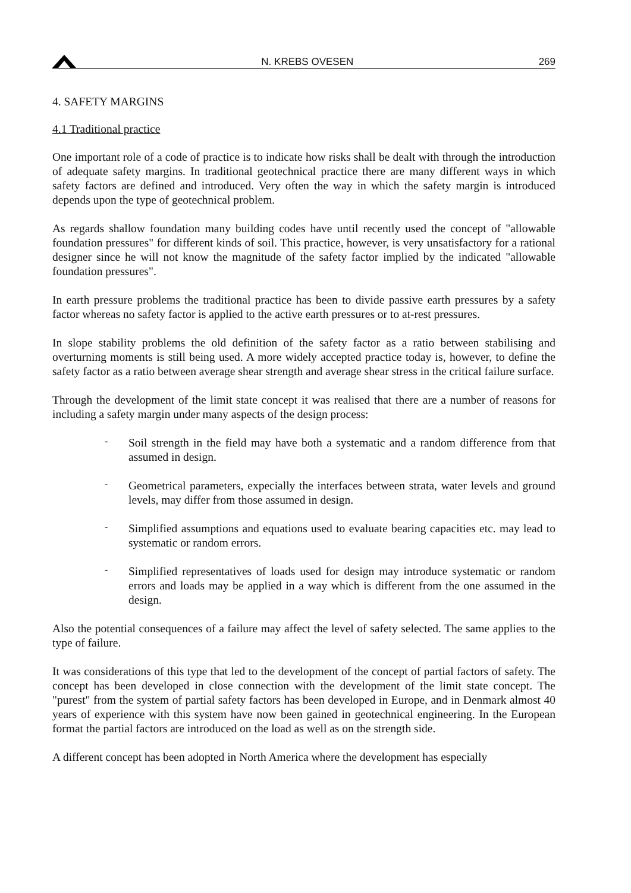N. KREBS OVESEN 269
4. SAFETY MARGINS
4.1 Traditional practice
One important role of a code of practice is to indicate how risks shall be dealt with through the introduction of adequate safety margins. In traditional geotechnical practice there are many different ways in which safety factors are defined and introduced. Very often the way in which the safety margin is introduced depends upon the type of geotechnical problem.
As regards shallow foundation many building codes have until recently used the concept of "allowable foundation pressures" for different kinds of soil. This practice, however, is very unsatisfactory for a rational designer since he will not know the magnitude of the safety factor implied by the indicated "allowable foundation pressures".
In earth pressure problems the traditional practice has been to divide passive earth pressures by a safety factor whereas no safety factor is applied to the active earth pressures or to at-rest pressures.
In slope stability problems the old definition of the safety factor as a ratio between stabilising and overturning moments is still being used. A more widely accepted practice today is, however, to define the safety factor as a ratio between average shear strength and average shear stress in the critical failure surface.
Through the development of the limit state concept it was realised that there are a number of reasons for including a safety margin under many aspects of the design process:
-
Soil strength in the field may have both a systematic and a random difference from that assumed in design.
-
Geometrical parameters, expecially the interfaces between strata, water levels and ground levels, may differ from those assumed in design.
-
Simplified assumptions and equations used to evaluate bearing capacities etc. may lead to systematic or random errors.
-
Simplified representatives of loads used for design may introduce systematic or random errors and loads may be applied in a way which is different from the one assumed in the design.
Also the potential consequences of a failure may affect the level of safety selected. The same applies to the type of failure.
It was considerations of this type that led to the development of the concept of partial factors of safety. The concept has been developed in close connection with the development of the limit state concept. The "purest" from the system of partial safety factors has been developed in Europe, and in Denmark almost 40 years of experience with this system have now been gained in geotechnical engineering. In the European format the partial factors are introduced on the load as well as on the strength side.
A different concept has been adopted in North America where the development has especially